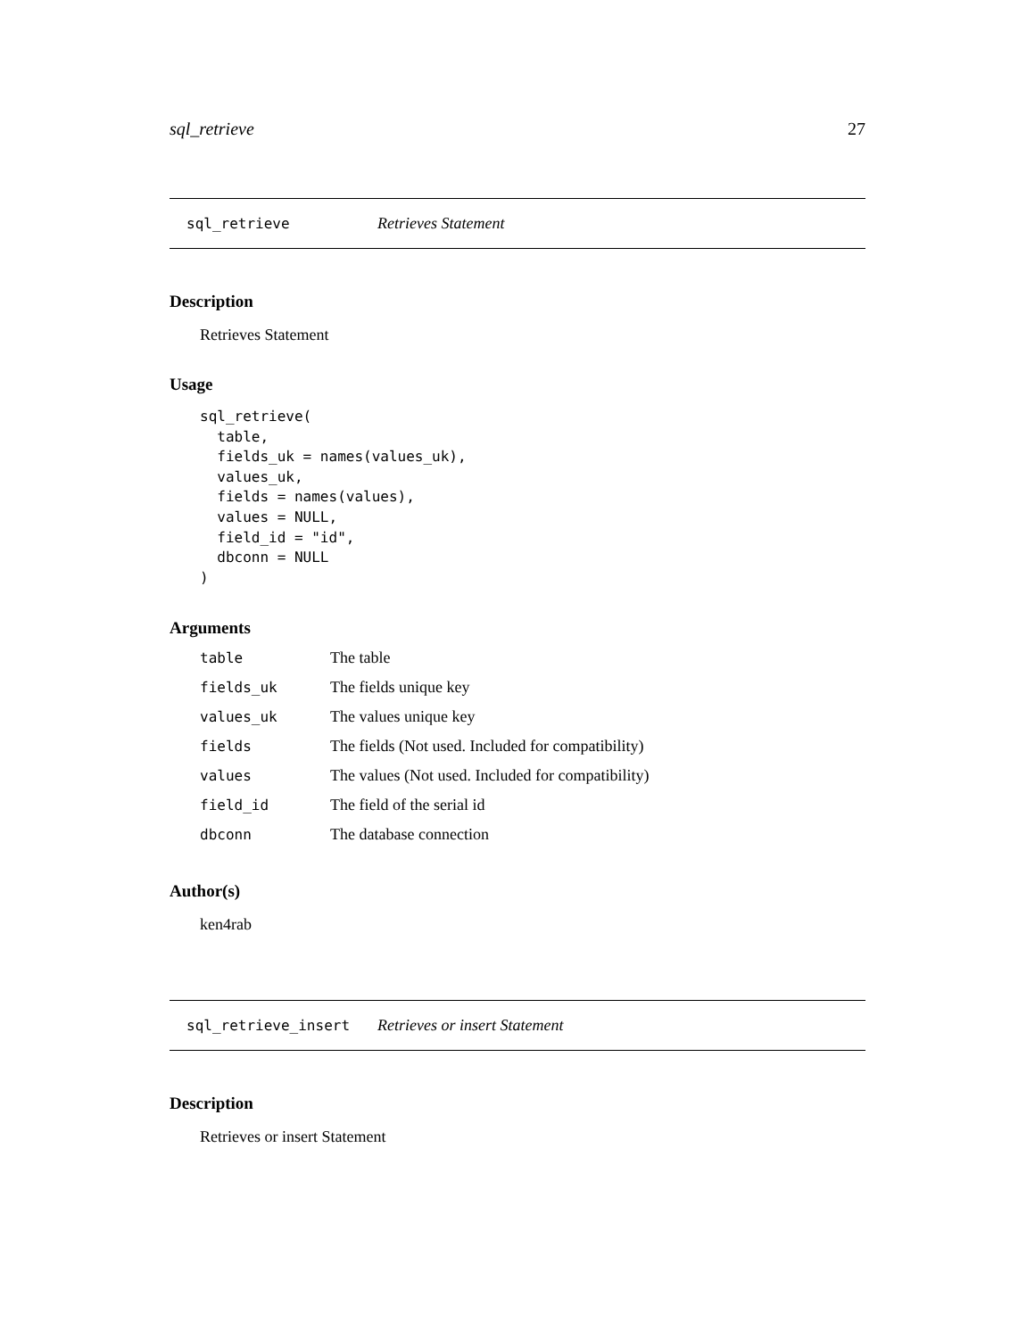sql_retrieve 27
sql_retrieve Retrieves Statement
Description
Retrieves Statement
Usage
sql_retrieve(
  table,
  fields_uk = names(values_uk),
  values_uk,
  fields = names(values),
  values = NULL,
  field_id = "id",
  dbconn = NULL
)
Arguments
| table | The table |
| fields_uk | The fields unique key |
| values_uk | The values unique key |
| fields | The fields (Not used. Included for compatibility) |
| values | The values (Not used. Included for compatibility) |
| field_id | The field of the serial id |
| dbconn | The database connection |
Author(s)
ken4rab
sql_retrieve_insert Retrieves or insert Statement
Description
Retrieves or insert Statement